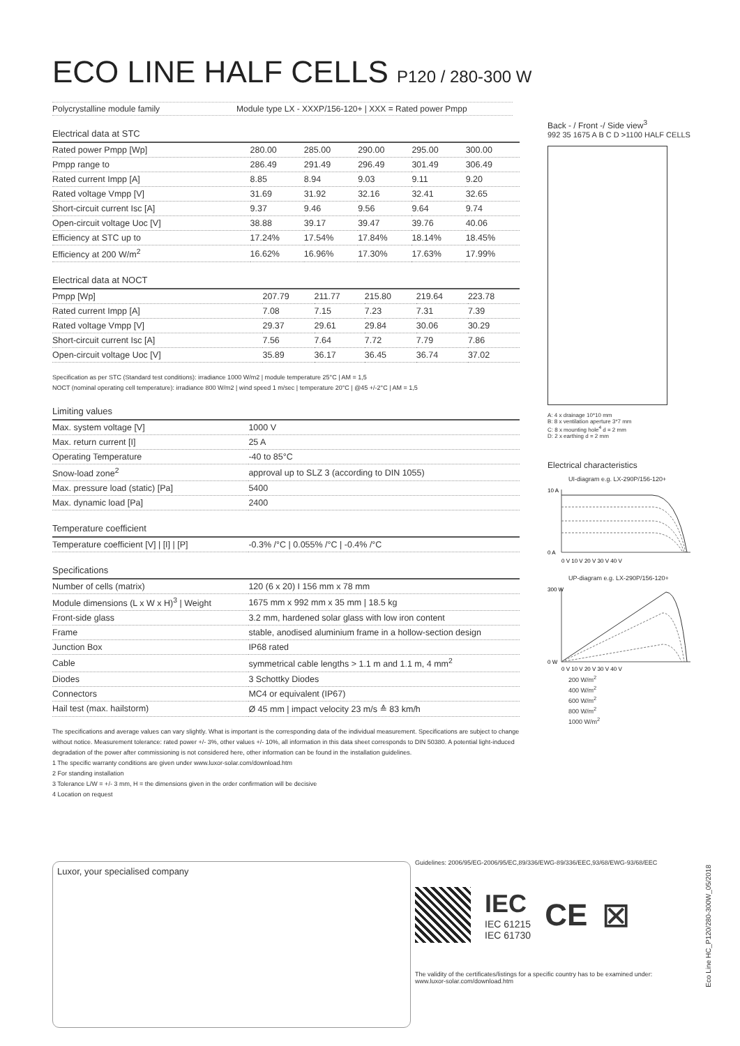ECO LINE HALF CELLS P120 / 280-300 W
Polycrystalline module family Module type LX - XXXP/156-120+ | XXX = Rated power Pmpp
| Electrical data at STC | | | | | |
| --- | --- | --- | --- | --- | --- |
| Rated power Pmpp [Wp] | 280.00 | 285.00 | 290.00 | 295.00 | 300.00 |
| Pmpp range to | 286.49 | 291.49 | 296.49 | 301.49 | 306.49 |
| Rated current Impp [A] | 8.85 | 8.94 | 9.03 | 9.11 | 9.20 |
| Rated voltage Vmpp [V] | 31.69 | 31.92 | 32.16 | 32.41 | 32.65 |
| Short-circuit current Isc [A] | 9.37 | 9.46 | 9.56 | 9.64 | 9.74 |
| Open-circuit voltage Uoc [V] | 38.88 | 39.17 | 39.47 | 39.76 | 40.06 |
| Efficiency at STC up to | 17.24% | 17.54% | 17.84% | 18.14% | 18.45% |
| Efficiency at 200 W/m<sup>2</sup> | 16.62% | 16.96% | 17.30% | 17.63% | 17.99% |
| Electrical data at NOCT | | | | | |
| --- | --- | --- | --- | --- | --- |
| Pmpp [Wp] | 207.79 | 211.77 | 215.80 | 219.64 | 223.78 |
| Rated current Impp [A] | 7.08 | 7.15 | 7.23 | 7.31 | 7.39 |
| Rated voltage Vmpp [V] | 29.37 | 29.61 | 29.84 | 30.06 | 30.29 |
| Short-circuit current Isc [A] | 7.56 | 7.64 | 7.72 | 7.79 | 7.86 |
| Open-circuit voltage Uoc [V] | 35.89 | 36.17 | 36.45 | 36.74 | 37.02 |
Specification as per STC (Standard test conditions): irradiance 1000 W/m2 | module temperature 25°C | AM = 1,5
NOCT (nominal operating cell temperature): irradiance 800 W/m2 | wind speed 1 m/sec | temperature 20°C | @45 +/-2°C | AM = 1,5
| Limiting values | |
| --- | --- |
| Max. system voltage [V] | 1000 V |
| Max. return current [I] | 25 A |
| Operating Temperature | -40 to 85°C |
| Snow-load zone<sup>2</sup> | approval up to SLZ 3 (according to DIN 1055) |
| Max. pressure load (static) [Pa] | 5400 |
| Max. dynamic load [Pa] | 2400 |
| Temperature coefficient | |
| --- | --- |
| Temperature coefficient [V] / [I] / [P] | -0.3% /°C / 0.055% /°C / -0.4% /°C |
| Specifications | |
| --- | --- |
| Number of cells (matrix) | 120 (6 x 20) I 156 mm x 78 mm |
| Module dimensions (L x W x H)<sup>3</sup> / Weight | 1675 mm x 992 mm x 35 mm / 18.5 kg |
| Front-side glass | 3.2 mm, hardened solar glass with low iron content |
| Frame | stable, anodised aluminium frame in a hollow-section design |
| Junction Box | IP68 rated |
| Cable | symmetrical cable lengths > 1.1 m and 1.1 m, 4 mm<sup>2</sup> |
| Diodes | 3 Schottky Diodes |
| Connectors | MC4 or equivalent (IP67) |
| Hail test (max. hailstorm) | Ø 45 mm / impact velocity 23 m/s ≙ 83 km/h |
The specifications and average values can vary slightly. What is important is the corresponding data of the individual measurement. Specifications are subject to change without notice. Measurement tolerance: rated power +/- 3%, other values +/- 10%, all information in this data sheet corresponds to DIN 50380. A potential light-induced degradation of the power after commissioning is not considered here, other information can be found in the installation guidelines.
1 The specific warranty conditions are given under www.luxor-solar.com/download.htm
2 For standing installation
3 Tolerance L/W = +/- 3 mm, H = the dimensions given in the order confirmation will be decisive
4 Location on request
Back - / Front -/ Side view<sup>3</sup>
992 35 1675 A B C D >1100 HALF CELLS
A: 4 x drainage 10*10 mm
B: 8 x ventilation aperture 3*7 mm
C: 8 x mounting hole<sup>4</sup> d = 2 mm
D: 2 x earthing d = 2 mm
Electrical characteristics
UI-diagram e.g. LX-290P/156-120+
0 A
10 A
0 V 10 V 20 V 30 V 40 V
UP-diagram e.g. LX-290P/156-120+
300 W
0 W
0 V 10 V 20 V 30 V 40 V
200 W/m<sup>2</sup>
400 W/m<sup>2</sup>
600 W/m<sup>2</sup>
800 W/m<sup>2</sup>
1000 W/m<sup>2</sup>
Luxor, your specialised company
Guidelines: 2006/95/EG-2006/95/EC,89/336/EWG-89/336/EEC,93/68/EWG-93/68/EEC
IEC
IEC 61215
IEC 61730
CE ⊠
The validity of the certificates/listings for a specific country has to be examined under:
www.luxor-solar.com/download.htm
Eco Line HC_P120/280-300W_05/2018